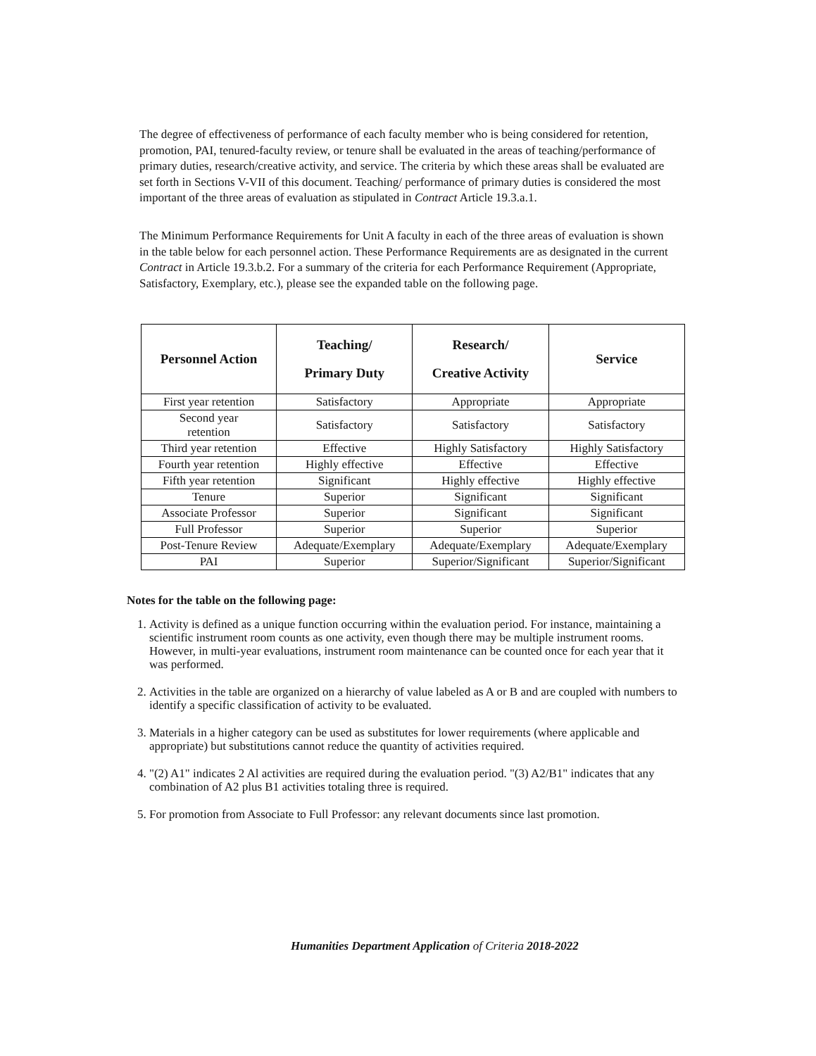The degree of effectiveness of performance of each faculty member who is being considered for retention, promotion, PAI, tenured-faculty review, or tenure shall be evaluated in the areas of teaching/performance of primary duties, research/creative activity, and service. The criteria by which these areas shall be evaluated are set forth in Sections V-VII of this document. Teaching/ performance of primary duties is considered the most important of the three areas of evaluation as stipulated in Contract Article 19.3.a.1.
The Minimum Performance Requirements for Unit A faculty in each of the three areas of evaluation is shown in the table below for each personnel action. These Performance Requirements are as designated in the current Contract in Article 19.3.b.2. For a summary of the criteria for each Performance Requirement (Appropriate, Satisfactory, Exemplary, etc.), please see the expanded table on the following page.
| Personnel Action | Teaching/ Primary Duty | Research/ Creative Activity | Service |
| --- | --- | --- | --- |
| First year retention | Satisfactory | Appropriate | Appropriate |
| Second year retention | Satisfactory | Satisfactory | Satisfactory |
| Third year retention | Effective | Highly Satisfactory | Highly Satisfactory |
| Fourth year retention | Highly effective | Effective | Effective |
| Fifth year retention | Significant | Highly effective | Highly effective |
| Tenure | Superior | Significant | Significant |
| Associate Professor | Superior | Significant | Significant |
| Full Professor | Superior | Superior | Superior |
| Post-Tenure Review | Adequate/Exemplary | Adequate/Exemplary | Adequate/Exemplary |
| PAI | Superior | Superior/Significant | Superior/Significant |
Notes for the table on the following page:
1. Activity is defined as a unique function occurring within the evaluation period. For instance, maintaining a scientific instrument room counts as one activity, even though there may be multiple instrument rooms. However, in multi-year evaluations, instrument room maintenance can be counted once for each year that it was performed.
2. Activities in the table are organized on a hierarchy of value labeled as A or B and are coupled with numbers to identify a specific classification of activity to be evaluated.
3. Materials in a higher category can be used as substitutes for lower requirements (where applicable and appropriate) but substitutions cannot reduce the quantity of activities required.
4. "(2) A1" indicates 2 Al activities are required during the evaluation period. "(3) A2/B1" indicates that any combination of A2 plus B1 activities totaling three is required.
5. For promotion from Associate to Full Professor: any relevant documents since last promotion.
Humanities Department Application of Criteria 2018-2022